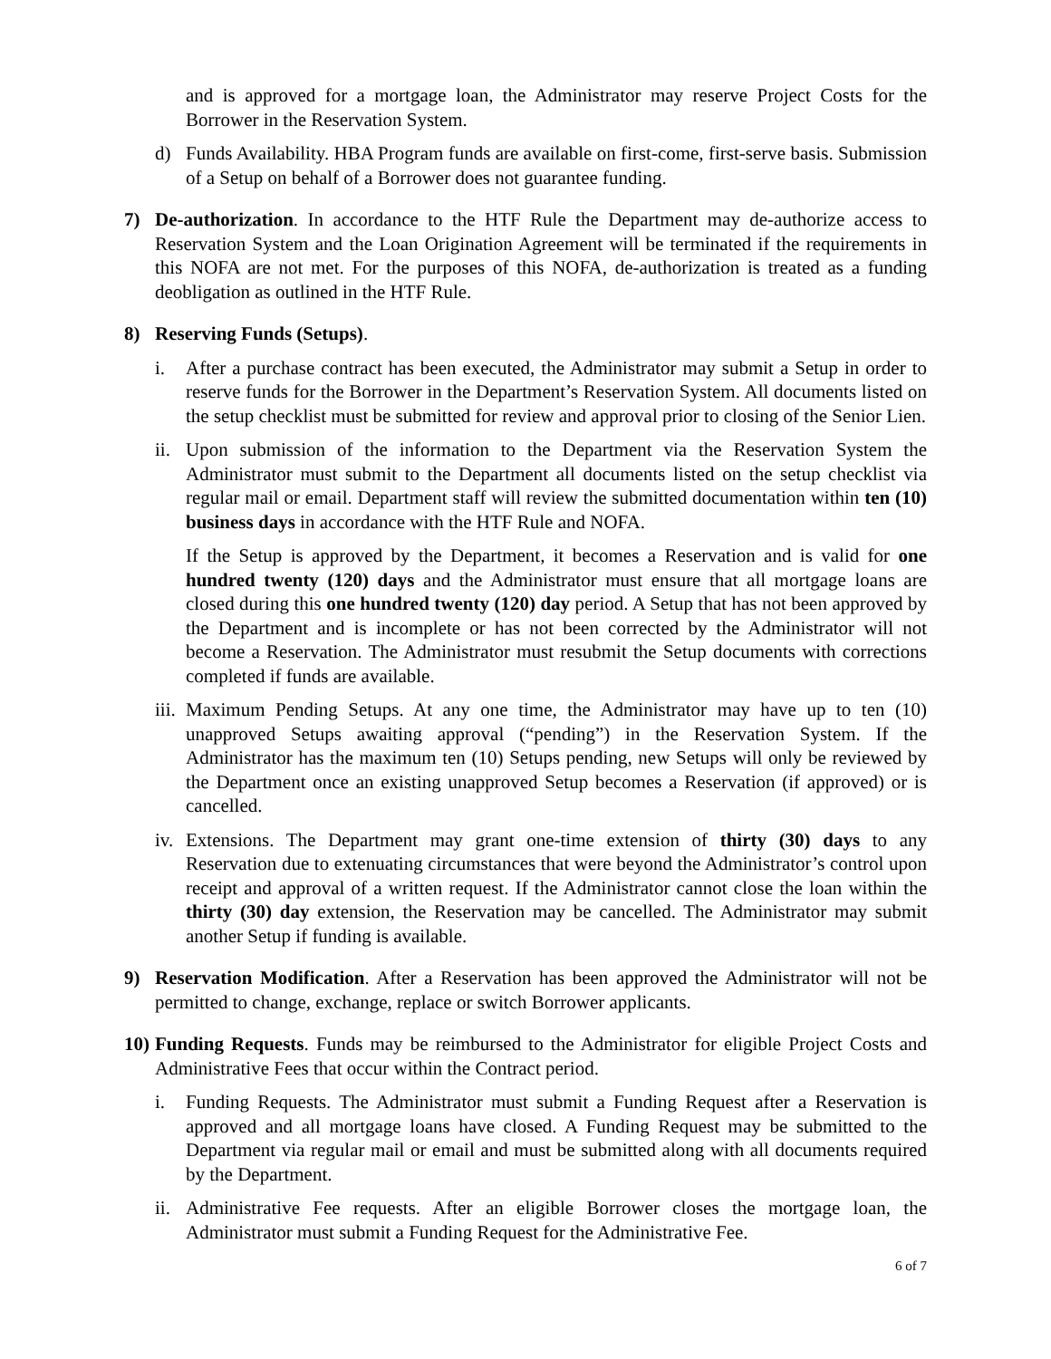and is approved for a mortgage loan, the Administrator may reserve Project Costs for the Borrower in the Reservation System.
d) Funds Availability. HBA Program funds are available on first-come, first-serve basis. Submission of a Setup on behalf of a Borrower does not guarantee funding.
7) De-authorization. In accordance to the HTF Rule the Department may de-authorize access to Reservation System and the Loan Origination Agreement will be terminated if the requirements in this NOFA are not met. For the purposes of this NOFA, de-authorization is treated as a funding deobligation as outlined in the HTF Rule.
8) Reserving Funds (Setups).
i. After a purchase contract has been executed, the Administrator may submit a Setup in order to reserve funds for the Borrower in the Department’s Reservation System. All documents listed on the setup checklist must be submitted for review and approval prior to closing of the Senior Lien.
ii.
Upon submission of the information to the Department via the Reservation System the Administrator must submit to the Department all documents listed on the setup checklist via regular mail or email. Department staff will review the submitted documentation within ten (10) business days in accordance with the HTF Rule and NOFA.
If the Setup is approved by the Department, it becomes a Reservation and is valid for one hundred twenty (120) days and the Administrator must ensure that all mortgage loans are closed during this one hundred twenty (120) day period. A Setup that has not been approved by the Department and is incomplete or has not been corrected by the Administrator will not become a Reservation. The Administrator must resubmit the Setup documents with corrections completed if funds are available.
iii.
Maximum Pending Setups. At any one time, the Administrator may have up to ten (10) unapproved Setups awaiting approval (“pending”) in the Reservation System. If the Administrator has the maximum ten (10) Setups pending, new Setups will only be reviewed by the Department once an existing unapproved Setup becomes a Reservation (if approved) or is cancelled.
iv.
Extensions. The Department may grant one-time extension of thirty (30) days to any Reservation due to extenuating circumstances that were beyond the Administrator’s control upon receipt and approval of a written request. If the Administrator cannot close the loan within the thirty (30) day extension, the Reservation may be cancelled. The Administrator may submit another Setup if funding is available.
9) Reservation Modification. After a Reservation has been approved the Administrator will not be permitted to change, exchange, replace or switch Borrower applicants.
10)
Funding Requests. Funds may be reimbursed to the Administrator for eligible Project Costs and Administrative Fees that occur within the Contract period.
i. Funding Requests. The Administrator must submit a Funding Request after a Reservation is approved and all mortgage loans have closed. A Funding Request may be submitted to the Department via regular mail or email and must be submitted along with all documents required by the Department.
ii.
Administrative Fee requests. After an eligible Borrower closes the mortgage loan, the Administrator must submit a Funding Request for the Administrative Fee.
6 of 7